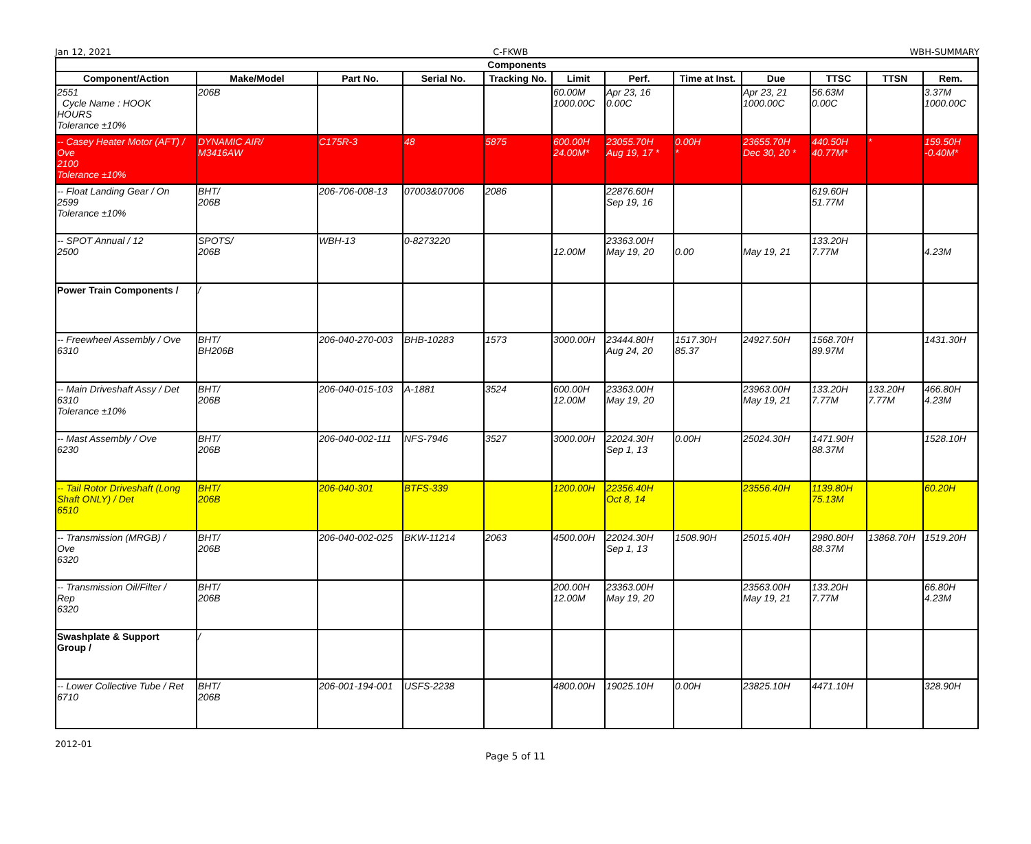Jan 12, 2021 C-FKWB WBH-SUMMARY
| Components | | | | | | | | | | | |
| --- | --- | --- | --- | --- | --- | --- | --- | --- | --- | --- | --- |
| Component/Action | Make/Model | Part No. | Serial No. | Tracking No. | Limit | Perf. | Time at Inst. | Due | TTSC | TTSN | Rem. |
| 2551 Cycle Name : HOOK HOURS Tolerance ±10% | 206B | | | | 60.00M 1000.00C | Apr 23, 16 0.00C | | Apr 23, 21 1000.00C | 56.63M 0.00C | | 3.37M 1000.00C |
| -- Casey Heater Motor (AFT) / Ove 2100 Tolerance ±10% | DYNAMIC AIR/ M3416AW | C175R-3 | 48 | 5875 | 600.00H 24.00M* | 23055.70H Aug 19, 17 * | 0.00H * | 23655.70H Dec 30, 20 * | 440.50H 40.77M* | * | 159.50H -0.40M* |
| -- Float Landing Gear / On 2599 Tolerance ±10% | BHT/ 206B | 206-706-008-13 | 07003&07006 | 2086 | | 22876.60H Sep 19, 16 | | | 619.60H 51.77M | | |
| -- SPOT Annual / 12 2500 | SPOTS/ 206B | WBH-13 | 0-8273220 | | 12.00M | 23363.00H May 19, 20 | 0.00 | May 19, 21 | 133.20H 7.77M | | 4.23M |
| Power Train Components / | / | | | | | | | | | | |
| -- Freewheel Assembly / Ove 6310 | BHT/ BH206B | 206-040-270-003 | BHB-10283 | 1573 | 3000.00H | 23444.80H Aug 24, 20 | 1517.30H 85.37 | 24927.50H | 1568.70H 89.97M | | 1431.30H |
| -- Main Driveshaft Assy / Det 6310 Tolerance ±10% | BHT/ 206B | 206-040-015-103 | A-1881 | 3524 | 600.00H 12.00M | 23363.00H May 19, 20 | | 23963.00H May 19, 21 | 133.20H 7.77M | 133.20H 7.77M | 466.80H 4.23M |
| -- Mast Assembly / Ove 6230 | BHT/ 206B | 206-040-002-111 | NFS-7946 | 3527 | 3000.00H | 22024.30H Sep 1, 13 | 0.00H | 25024.30H | 1471.90H 88.37M | | 1528.10H |
| -- Tail Rotor Driveshaft (Long Shaft ONLY) / Det 6510 | BHT/ 206B | 206-040-301 | BTFS-339 | | 1200.00H | 22356.40H Oct 8, 14 | | 23556.40H | 1139.80H 75.13M | | 60.20H |
| -- Transmission (MRGB) / Ove 6320 | BHT/ 206B | 206-040-002-025 | BKW-11214 | 2063 | 4500.00H | 22024.30H Sep 1, 13 | 1508.90H | 25015.40H | 2980.80H 88.37M | 13868.70H | 1519.20H |
| -- Transmission Oil/Filter / Rep 6320 | BHT/ 206B | | | | 200.00H 12.00M | 23363.00H May 19, 20 | | 23563.00H May 19, 21 | 133.20H 7.77M | | 66.80H 4.23M |
| Swashplate & Support Group / | / | | | | | | | | | | |
| -- Lower Collective Tube / Ret 6710 | BHT/ 206B | 206-001-194-001 | USFS-2238 | | 4800.00H | 19025.10H | 0.00H | 23825.10H | 4471.10H | | 328.90H |
2012-01
Page 5 of 11